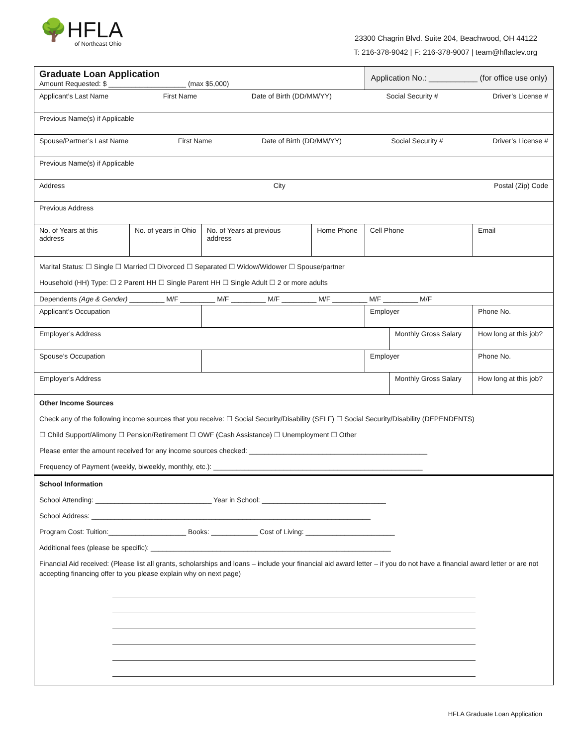🌳HFLA
of Northeast Ohio
23300 Chagrin Blvd. Suite 204, Beachwood, OH 44122
T: 216-378-9042 | F: 216-378-9007 | team@hflaclev.org
| Graduate Loan Application Amount Requested: $ ____________________ (max $5,000) | | | | Application No.: ___________ (for office use only) | | | |
| Applicant’s Last Name First Name Date of Birth (DD/MM/YY) Social Security # Driver’s License # | | | | | | | |
| Previous Name(s) if Applicable | | | | | | | |
| Spouse/Partner’s Last Name First Name Date of Birth (DD/MM/YY) Social Security # Driver’s License # | | | | | | | |
| Previous Name(s) if Applicable | | | | | | | |
| Address City Postal (Zip) Code | | | | | | | |
| Previous Address | | | | | | | |
| No. of Years at this address | No. of years in Ohio | No. of Years at previous address | Home Phone | Cell Phone | | Email | |
| Marital Status: ☐ Single ☐ Married ☐ Divorced ☐ Separated ☐ Widow/Widower ☐ Spouse/partner Household (HH) Type: ☐ 2 Parent HH ☐ Single Parent HH ☐ Single Adult ☐ 2 or more adults | | | | | | | |
| Dependents (Age & Gender) _________ M/F _________ M/F _________ M/F _________ M/F _________ M/F _________ M/F | | | | | | | |
| Applicant’s Occupation | | | | Employer | | | Phone No. |
| Employer’s Address | | | | | Monthly Gross Salary | | How long at this job? |
| Spouse’s Occupation | | | | Employer | | | Phone No. |
| Employer’s Address | | | | | Monthly Gross Salary | | How long at this job? |
| Other Income Sources Check any of the following income sources that you receive: ☐ Social Security/Disability (SELF) ☐ Social Security/Disability (DEPENDENTS) ☐ Child Support/Alimony ☐ Pension/Retirement ☐ OWF (Cash Assistance) ☐ Unemployment ☐ Other Please enter the amount received for any income sources checked: ______________________________________________ Frequency of Payment (weekly, biweekly, monthly, etc.): ______________________________________________________ | | | | | | | |
| School Information School Attending: ______________________________ Year in School: ________________________________ School Address: ________________________________________________________________________ Program Cost: Tuition:____________________ Books: ____________ Cost of Living: _______________________ Additional fees (please be specific): ______________________________________________________________ Financial Aid received: (Please list all grants, scholarships and loans – include your financial aid award letter – if you do not have a financial award letter or are not accepting financing offer to you please explain why on next page) | | | | | | | |
HFLA Graduate Loan Application